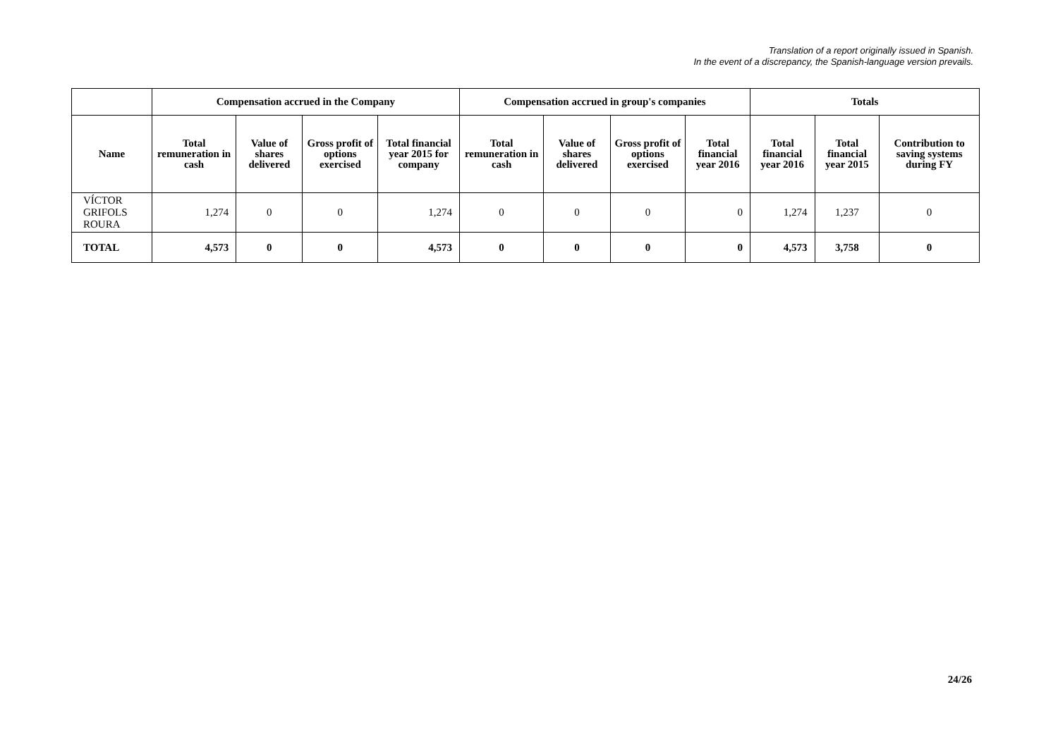Translation of a report originally issued in Spanish.
In the event of a discrepancy, the Spanish-language version prevails.
| | Compensation accrued in the Company | | | | Compensation accrued in group's companies | | | | Totals | | |
| --- | --- | --- | --- | --- | --- | --- | --- | --- | --- | --- | --- |
| Name | Total remuneration in cash | Value of shares delivered | Gross profit of options exercised | Total financial year 2015 for company | Total remuneration in cash | Value of shares delivered | Gross profit of options exercised | Total financial year 2016 | Total financial year 2016 | Total financial year 2015 | Contribution to saving systems during FY |
| VÍCTOR GRIFOLS ROURA | 1,274 | 0 | 0 | 1,274 | 0 | 0 | 0 | 0 | 1,274 | 1,237 | 0 |
| TOTAL | 4,573 | 0 | 0 | 4,573 | 0 | 0 | 0 | 0 | 4,573 | 3,758 | 0 |
24/26